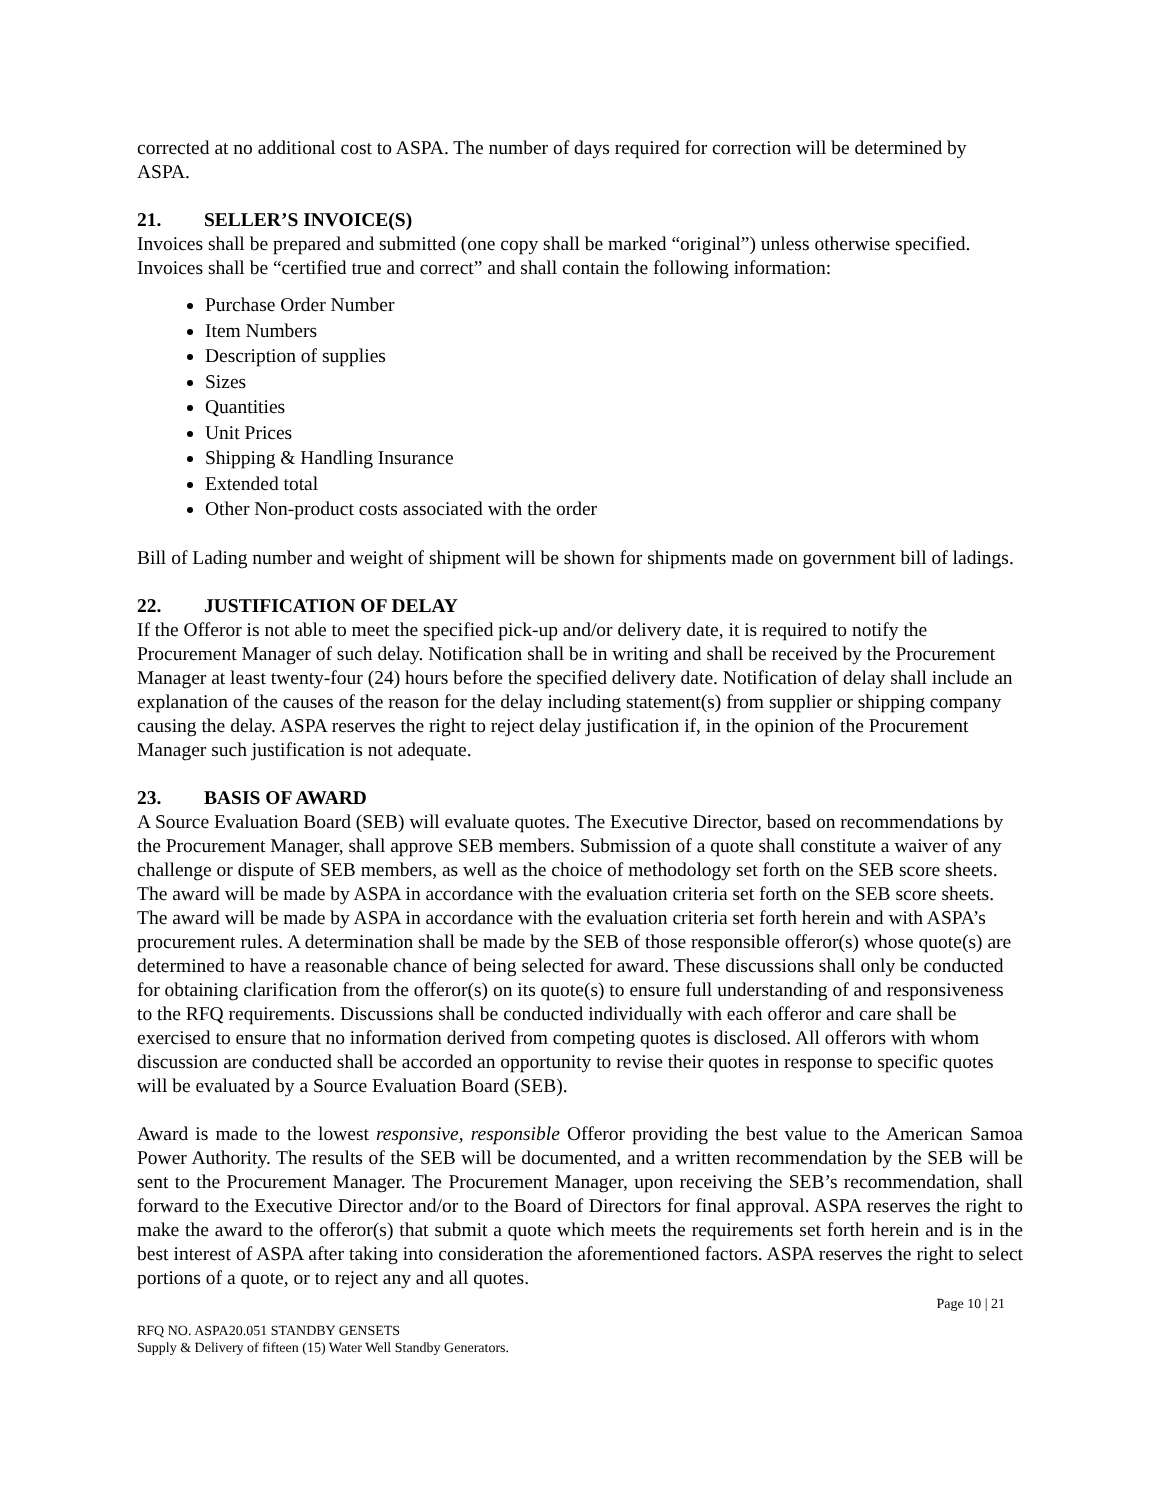corrected at no additional cost to ASPA. The number of days required for correction will be determined by ASPA.
21. SELLER’S INVOICE(S)
Invoices shall be prepared and submitted (one copy shall be marked “original”) unless otherwise specified. Invoices shall be “certified true and correct” and shall contain the following information:
Purchase Order Number
Item Numbers
Description of supplies
Sizes
Quantities
Unit Prices
Shipping & Handling Insurance
Extended total
Other Non-product costs associated with the order
Bill of Lading number and weight of shipment will be shown for shipments made on government bill of ladings.
22. JUSTIFICATION OF DELAY
If the Offeror is not able to meet the specified pick-up and/or delivery date, it is required to notify the Procurement Manager of such delay. Notification shall be in writing and shall be received by the Procurement Manager at least twenty-four (24) hours before the specified delivery date. Notification of delay shall include an explanation of the causes of the reason for the delay including statement(s) from supplier or shipping company causing the delay. ASPA reserves the right to reject delay justification if, in the opinion of the Procurement Manager such justification is not adequate.
23. BASIS OF AWARD
A Source Evaluation Board (SEB) will evaluate quotes. The Executive Director, based on recommendations by the Procurement Manager, shall approve SEB members. Submission of a quote shall constitute a waiver of any challenge or dispute of SEB members, as well as the choice of methodology set forth on the SEB score sheets. The award will be made by ASPA in accordance with the evaluation criteria set forth on the SEB score sheets. The award will be made by ASPA in accordance with the evaluation criteria set forth herein and with ASPA’s procurement rules. A determination shall be made by the SEB of those responsible offeror(s) whose quote(s) are determined to have a reasonable chance of being selected for award. These discussions shall only be conducted for obtaining clarification from the offeror(s) on its quote(s) to ensure full understanding of and responsiveness to the RFQ requirements. Discussions shall be conducted individually with each offeror and care shall be exercised to ensure that no information derived from competing quotes is disclosed. All offerors with whom discussion are conducted shall be accorded an opportunity to revise their quotes in response to specific quotes will be evaluated by a Source Evaluation Board (SEB).
Award is made to the lowest responsive, responsible Offeror providing the best value to the American Samoa Power Authority. The results of the SEB will be documented, and a written recommendation by the SEB will be sent to the Procurement Manager. The Procurement Manager, upon receiving the SEB’s recommendation, shall forward to the Executive Director and/or to the Board of Directors for final approval. ASPA reserves the right to make the award to the offeror(s) that submit a quote which meets the requirements set forth herein and is in the best interest of ASPA after taking into consideration the aforementioned factors. ASPA reserves the right to select portions of a quote, or to reject any and all quotes.
Page 10 | 21
RFQ NO. ASPA20.051 STANDBY GENSETS
Supply & Delivery of fifteen (15) Water Well Standby Generators.